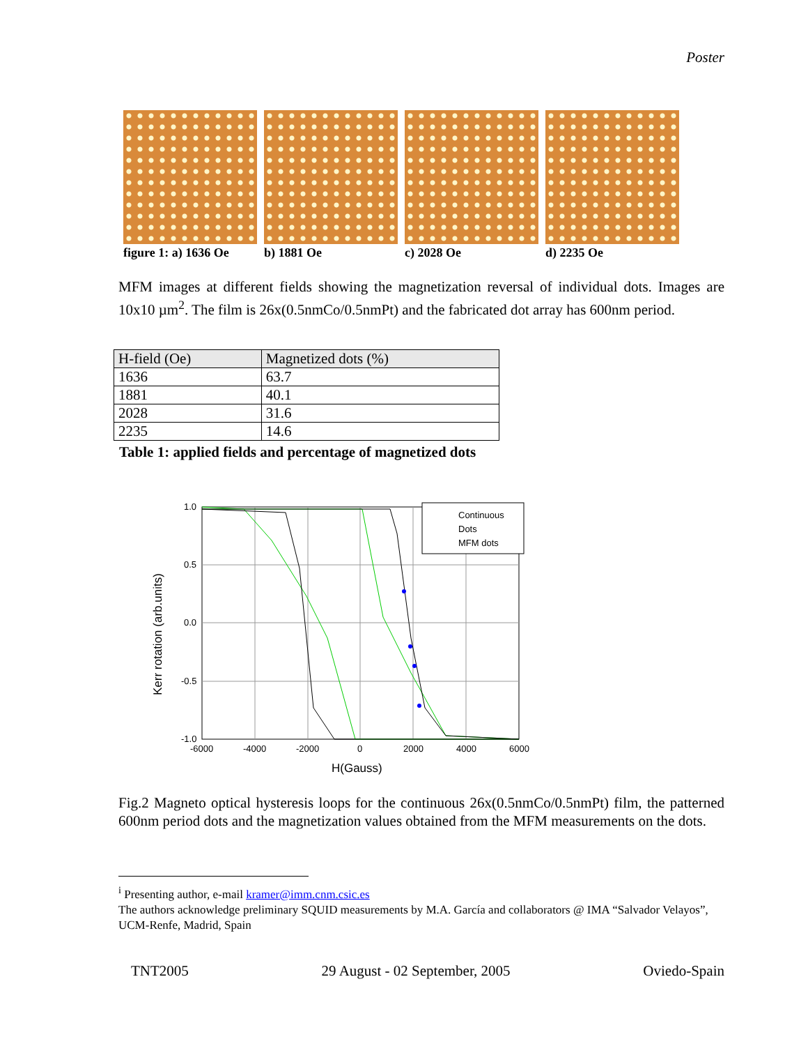Poster
figure 1: a) 1636 Oe b) 1881 Oe c) 2028 Oe d) 2235 Oe
MFM images at different fields showing the magnetization reversal of individual dots. Images are 10x10 µm<sup>2</sup>. The film is 26x(0.5nmCo/0.5nmPt) and the fabricated dot array has 600nm period.
| H-field (Oe) | Magnetized dots (%) |
| --- | --- |
| 1636 | 63.7 |
| 1881 | 40.1 |
| 2028 | 31.6 |
| 2235 | 14.6 |
Table 1: applied fields and percentage of magnetized dots
Continuous
Dots
MFM dots
1.0
0.5
0.0
-0.5
-1.0
-6000
-4000
-2000
0
2000
4000
6000
H(Gauss)
Kerr rotation (arb.units)
Fig.2 Magneto optical hysteresis loops for the continuous 26x(0.5nmCo/0.5nmPt) film, the patterned 600nm period dots and the magnetization values obtained from the MFM measurements on the dots.
<sup>i</sup> Presenting author, e-mail kramer@imm.cnm.csic.es
The authors acknowledge preliminary SQUID measurements by M.A. García and collaborators @ IMA “Salvador Velayos”, UCM-Renfe, Madrid, Spain
TNT2005 29 August - 02 September, 2005 Oviedo-Spain